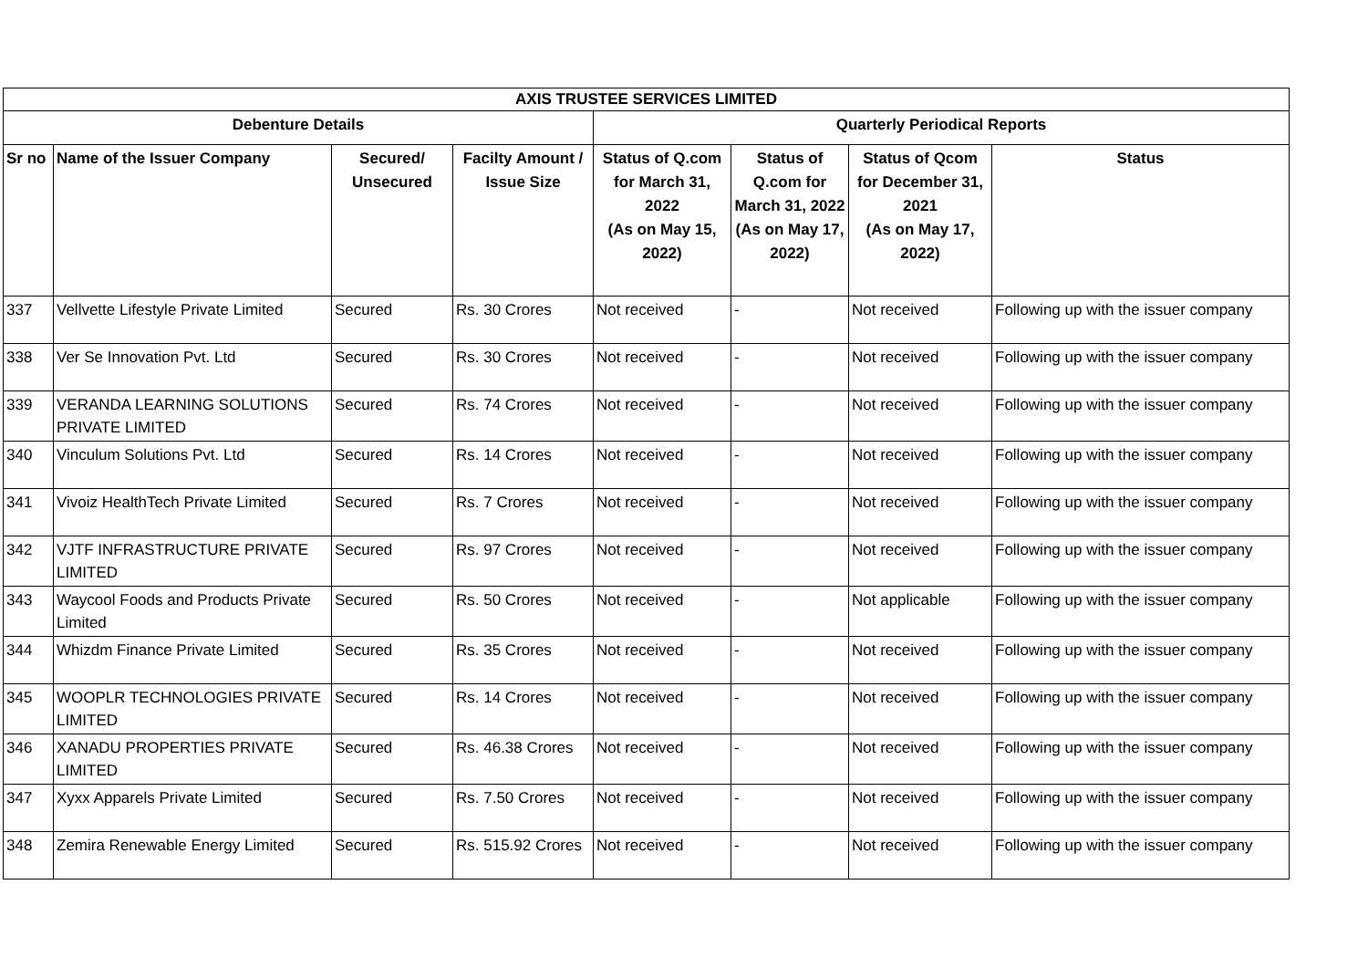| AXIS TRUSTEE SERVICES LIMITED | | | | | | | |
| --- | --- | --- | --- | --- | --- | --- | --- |
| Debenture Details | | | | Quarterly Periodical Reports | | | |
| Sr no | Name of the Issuer Company | Secured/ Unsecured | Facilty Amount / Issue Size | Status of Q.com for March 31, 2022 (As on May 15, 2022) | Status of Q.com for March 31, 2022 (As on May 17, 2022) | Status of Qcom for December 31, 2021 (As on May 17, 2022) | Status |
| 337 | Vellvette Lifestyle Private Limited | Secured | Rs. 30 Crores | Not received | - | Not received | Following up with the issuer company |
| 338 | Ver Se Innovation Pvt. Ltd | Secured | Rs. 30 Crores | Not received | - | Not received | Following up with the issuer company |
| 339 | VERANDA LEARNING SOLUTIONS PRIVATE LIMITED | Secured | Rs. 74 Crores | Not received | - | Not received | Following up with the issuer company |
| 340 | Vinculum Solutions Pvt. Ltd | Secured | Rs. 14 Crores | Not received | - | Not received | Following up with the issuer company |
| 341 | Vivoiz HealthTech Private Limited | Secured | Rs. 7 Crores | Not received | - | Not received | Following up with the issuer company |
| 342 | VJTF INFRASTRUCTURE PRIVATE LIMITED | Secured | Rs. 97 Crores | Not received | - | Not received | Following up with the issuer company |
| 343 | Waycool Foods and Products Private Limited | Secured | Rs. 50 Crores | Not received | - | Not applicable | Following up with the issuer company |
| 344 | Whizdm Finance Private Limited | Secured | Rs. 35 Crores | Not received | - | Not received | Following up with the issuer company |
| 345 | WOOPLR TECHNOLOGIES PRIVATE LIMITED | Secured | Rs. 14 Crores | Not received | - | Not received | Following up with the issuer company |
| 346 | XANADU PROPERTIES PRIVATE LIMITED | Secured | Rs. 46.38 Crores | Not received | - | Not received | Following up with the issuer company |
| 347 | Xyxx Apparels Private Limited | Secured | Rs. 7.50 Crores | Not received | - | Not received | Following up with the issuer company |
| 348 | Zemira Renewable Energy Limited | Secured | Rs. 515.92 Crores | Not received | - | Not received | Following up with the issuer company |